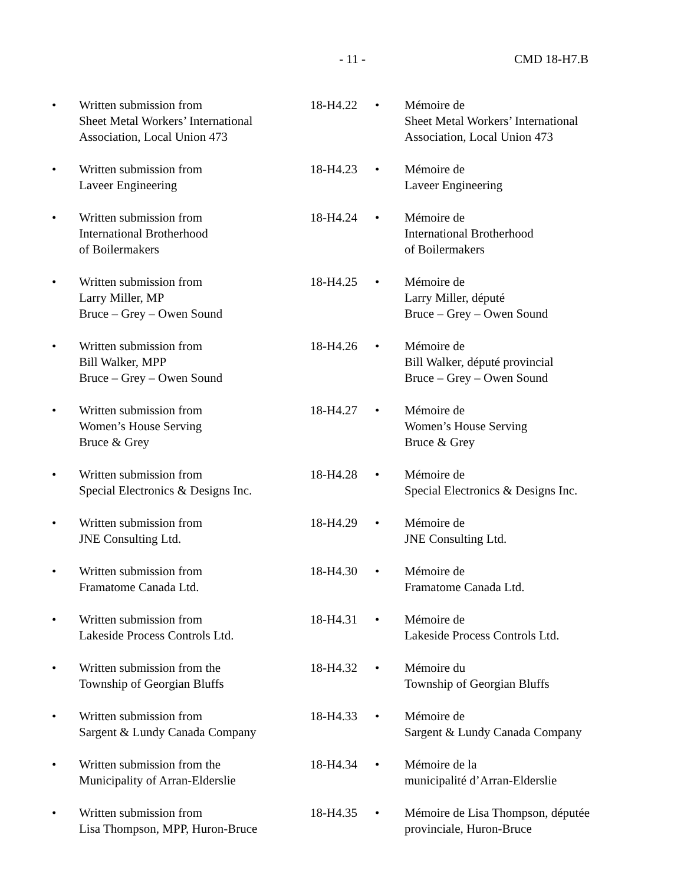- 11 - CMD 18-H7.B
| • | Written submission from Sheet Metal Workers’ International Association, Local Union 473 | 18-H4.22 | • | Mémoire de Sheet Metal Workers’ International Association, Local Union 473 |
| • | Written submission from Laveer Engineering | 18-H4.23 | • | Mémoire de Laveer Engineering |
| • | Written submission from International Brotherhood of Boilermakers | 18-H4.24 | • | Mémoire de International Brotherhood of Boilermakers |
| • | Written submission from Larry Miller, MP Bruce – Grey – Owen Sound | 18-H4.25 | • | Mémoire de Larry Miller, député Bruce – Grey – Owen Sound |
| • | Written submission from Bill Walker, MPP Bruce – Grey – Owen Sound | 18-H4.26 | • | Mémoire de Bill Walker, député provincial Bruce – Grey – Owen Sound |
| • | Written submission from Women’s House Serving Bruce & Grey | 18-H4.27 | • | Mémoire de Women’s House Serving Bruce & Grey |
| • | Written submission from Special Electronics & Designs Inc. | 18-H4.28 | • | Mémoire de Special Electronics & Designs Inc. |
| • | Written submission from JNE Consulting Ltd. | 18-H4.29 | • | Mémoire de JNE Consulting Ltd. |
| • | Written submission from Framatome Canada Ltd. | 18-H4.30 | • | Mémoire de Framatome Canada Ltd. |
| • | Written submission from Lakeside Process Controls Ltd. | 18-H4.31 | • | Mémoire de Lakeside Process Controls Ltd. |
| • | Written submission from the Township of Georgian Bluffs | 18-H4.32 | • | Mémoire du Township of Georgian Bluffs |
| • | Written submission from Sargent & Lundy Canada Company | 18-H4.33 | • | Mémoire de Sargent & Lundy Canada Company |
| • | Written submission from the Municipality of Arran-Elderslie | 18-H4.34 | • | Mémoire de la municipalité d’Arran-Elderslie |
| • | Written submission from Lisa Thompson, MPP, Huron-Bruce | 18-H4.35 | • | Mémoire de Lisa Thompson, députée provinciale, Huron-Bruce |